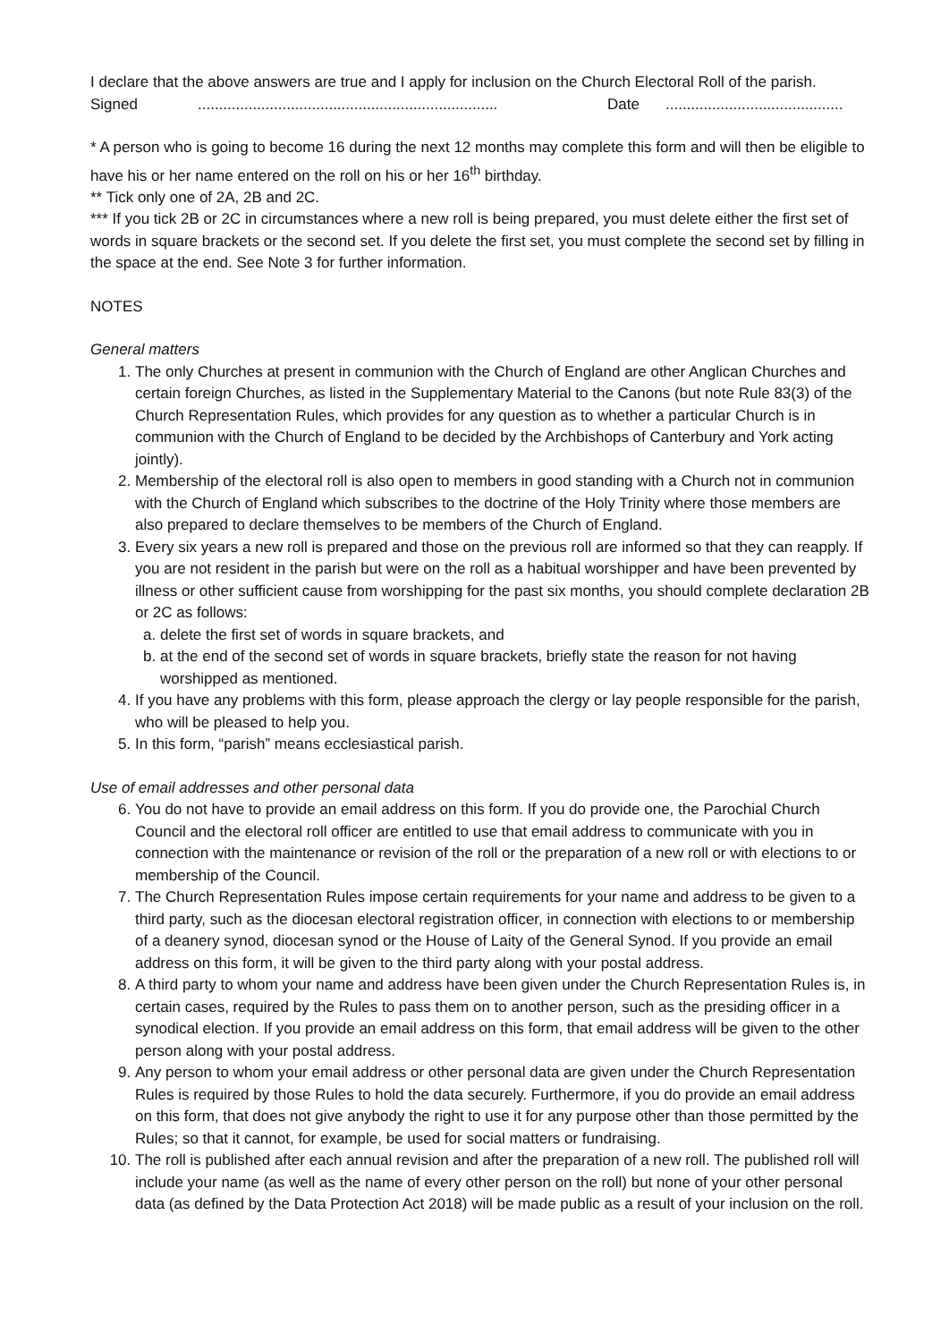I declare that the above answers are true and I apply for inclusion on the Church Electoral Roll of the parish.
Signed....................................................................... Date..........................................
* A person who is going to become 16 during the next 12 months may complete this form and will then be eligible to have his or her name entered on the roll on his or her 16<sup>th</sup> birthday.
** Tick only one of 2A, 2B and 2C.
*** If you tick 2B or 2C in circumstances where a new roll is being prepared, you must delete either the first set of words in square brackets or the second set. If you delete the first set, you must complete the second set by filling in the space at the end. See Note 3 for further information.
NOTES
General matters
1. The only Churches at present in communion with the Church of England are other Anglican Churches and certain foreign Churches, as listed in the Supplementary Material to the Canons (but note Rule 83(3) of the Church Representation Rules, which provides for any question as to whether a particular Church is in communion with the Church of England to be decided by the Archbishops of Canterbury and York acting jointly).
2. Membership of the electoral roll is also open to members in good standing with a Church not in communion with the Church of England which subscribes to the doctrine of the Holy Trinity where those members are also prepared to declare themselves to be members of the Church of England.
3. Every six years a new roll is prepared and those on the previous roll are informed so that they can reapply. If you are not resident in the parish but were on the roll as a habitual worshipper and have been prevented by illness or other sufficient cause from worshipping for the past six months, you should complete declaration 2B or 2C as follows:
a. delete the first set of words in square brackets, and
b. at the end of the second set of words in square brackets, briefly state the reason for not having worshipped as mentioned.
4. If you have any problems with this form, please approach the clergy or lay people responsible for the parish, who will be pleased to help you.
5. In this form, “parish” means ecclesiastical parish.
Use of email addresses and other personal data
6. You do not have to provide an email address on this form. If you do provide one, the Parochial Church Council and the electoral roll officer are entitled to use that email address to communicate with you in connection with the maintenance or revision of the roll or the preparation of a new roll or with elections to or membership of the Council.
7. The Church Representation Rules impose certain requirements for your name and address to be given to a third party, such as the diocesan electoral registration officer, in connection with elections to or membership of a deanery synod, diocesan synod or the House of Laity of the General Synod. If you provide an email address on this form, it will be given to the third party along with your postal address.
8. A third party to whom your name and address have been given under the Church Representation Rules is, in certain cases, required by the Rules to pass them on to another person, such as the presiding officer in a synodical election. If you provide an email address on this form, that email address will be given to the other person along with your postal address.
9. Any person to whom your email address or other personal data are given under the Church Representation Rules is required by those Rules to hold the data securely. Furthermore, if you do provide an email address on this form, that does not give anybody the right to use it for any purpose other than those permitted by the Rules; so that it cannot, for example, be used for social matters or fundraising.
10. The roll is published after each annual revision and after the preparation of a new roll. The published roll will include your name (as well as the name of every other person on the roll) but none of your other personal data (as defined by the Data Protection Act 2018) will be made public as a result of your inclusion on the roll.